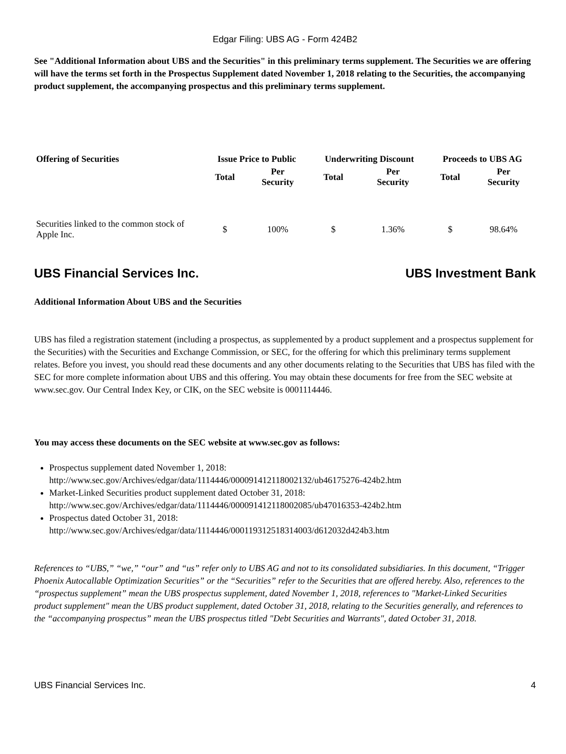Edgar Filing: UBS AG - Form 424B2
See "Additional Information about UBS and the Securities" in this preliminary terms supplement. The Securities we are offering will have the terms set forth in the Prospectus Supplement dated November 1, 2018 relating to the Securities, the accompanying product supplement, the accompanying prospectus and this preliminary terms supplement.
| Offering of Securities | Issue Price to Public | | Underwriting Discount | | Proceeds to UBS AG | |
| --- | --- | --- | --- | --- | --- | --- |
| | Total | Per Security | Total | Per Security | Total | Per Security |
| Securities linked to the common stock of Apple Inc. | $ | 100% | $ | 1.36% | $ | 98.64% |
UBS Financial Services Inc. UBS Investment Bank
Additional Information About UBS and the Securities
UBS has filed a registration statement (including a prospectus, as supplemented by a product supplement and a prospectus supplement for the Securities) with the Securities and Exchange Commission, or SEC, for the offering for which this preliminary terms supplement relates. Before you invest, you should read these documents and any other documents relating to the Securities that UBS has filed with the SEC for more complete information about UBS and this offering. You may obtain these documents for free from the SEC website at www.sec.gov. Our Central Index Key, or CIK, on the SEC website is 0001114446.
You may access these documents on the SEC website at www.sec.gov as follows:
Prospectus supplement dated November 1, 2018:
http://www.sec.gov/Archives/edgar/data/1114446/000091412118002132/ub46175276-424b2.htm
Market-Linked Securities product supplement dated October 31, 2018:
http://www.sec.gov/Archives/edgar/data/1114446/000091412118002085/ub47016353-424b2.htm
Prospectus dated October 31, 2018:
http://www.sec.gov/Archives/edgar/data/1114446/000119312518314003/d612032d424b3.htm
References to “UBS,” “we,” “our” and “us” refer only to UBS AG and not to its consolidated subsidiaries. In this document, “Trigger Phoenix Autocallable Optimization Securities” or the “Securities” refer to the Securities that are offered hereby. Also, references to the “prospectus supplement” mean the UBS prospectus supplement, dated November 1, 2018, references to "Market-Linked Securities product supplement" mean the UBS product supplement, dated October 31, 2018, relating to the Securities generally, and references to the “accompanying prospectus” mean the UBS prospectus titled "Debt Securities and Warrants", dated October 31, 2018.
UBS Financial Services Inc. 4